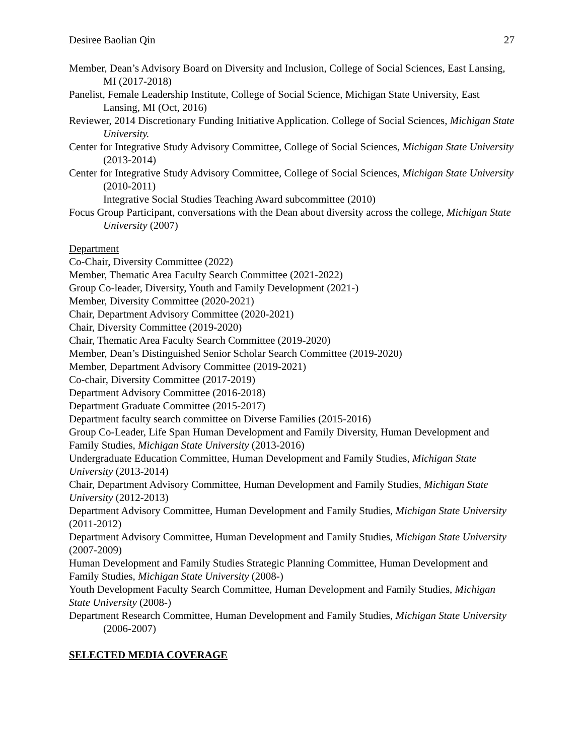Desiree Baolian Qin 27
Member, Dean’s Advisory Board on Diversity and Inclusion, College of Social Sciences, East Lansing, MI (2017-2018)
Panelist, Female Leadership Institute, College of Social Science, Michigan State University, East Lansing, MI (Oct, 2016)
Reviewer, 2014 Discretionary Funding Initiative Application. College of Social Sciences, Michigan State University.
Center for Integrative Study Advisory Committee, College of Social Sciences, Michigan State University (2013-2014)
Center for Integrative Study Advisory Committee, College of Social Sciences, Michigan State University (2010-2011)
Integrative Social Studies Teaching Award subcommittee (2010)
Focus Group Participant, conversations with the Dean about diversity across the college, Michigan State University (2007)
Department
Co-Chair, Diversity Committee (2022)
Member, Thematic Area Faculty Search Committee (2021-2022)
Group Co-leader, Diversity, Youth and Family Development (2021-)
Member, Diversity Committee (2020-2021)
Chair, Department Advisory Committee (2020-2021)
Chair, Diversity Committee (2019-2020)
Chair, Thematic Area Faculty Search Committee (2019-2020)
Member, Dean’s Distinguished Senior Scholar Search Committee (2019-2020)
Member, Department Advisory Committee (2019-2021)
Co-chair, Diversity Committee (2017-2019)
Department Advisory Committee (2016-2018)
Department Graduate Committee (2015-2017)
Department faculty search committee on Diverse Families (2015-2016)
Group Co-Leader, Life Span Human Development and Family Diversity, Human Development and Family Studies, Michigan State University (2013-2016)
Undergraduate Education Committee, Human Development and Family Studies, Michigan State University (2013-2014)
Chair, Department Advisory Committee, Human Development and Family Studies, Michigan State University (2012-2013)
Department Advisory Committee, Human Development and Family Studies, Michigan State University (2011-2012)
Department Advisory Committee, Human Development and Family Studies, Michigan State University (2007-2009)
Human Development and Family Studies Strategic Planning Committee, Human Development and Family Studies, Michigan State University (2008-)
Youth Development Faculty Search Committee, Human Development and Family Studies, Michigan State University (2008-)
Department Research Committee, Human Development and Family Studies, Michigan State University (2006-2007)
SELECTED MEDIA COVERAGE